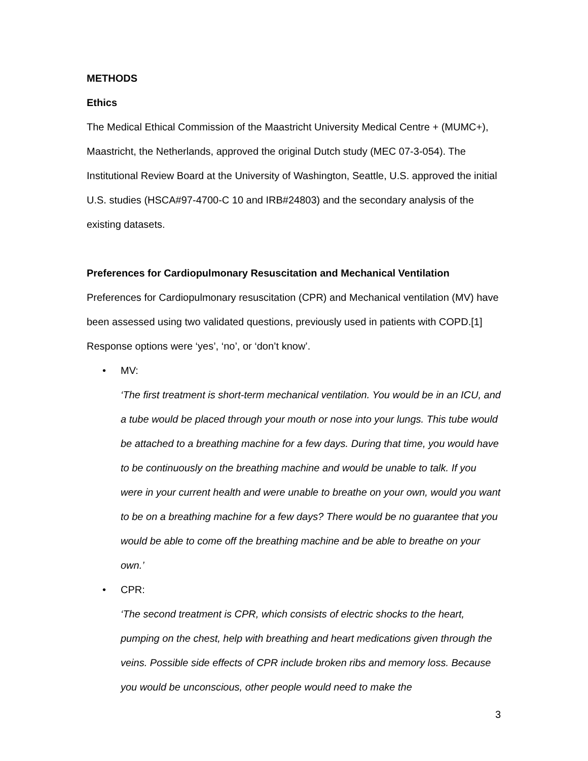METHODS
Ethics
The Medical Ethical Commission of the Maastricht University Medical Centre + (MUMC+), Maastricht, the Netherlands, approved the original Dutch study (MEC 07-3-054). The Institutional Review Board at the University of Washington, Seattle, U.S. approved the initial U.S. studies (HSCA#97-4700-C 10 and IRB#24803) and the secondary analysis of the existing datasets.
Preferences for Cardiopulmonary Resuscitation and Mechanical Ventilation
Preferences for Cardiopulmonary resuscitation (CPR) and Mechanical ventilation (MV) have been assessed using two validated questions, previously used in patients with COPD.[1] Response options were ‘yes’, ‘no’, or ‘don’t know’.
• MV:
‘The first treatment is short-term mechanical ventilation. You would be in an ICU, and a tube would be placed through your mouth or nose into your lungs. This tube would be attached to a breathing machine for a few days. During that time, you would have to be continuously on the breathing machine and would be unable to talk. If you were in your current health and were unable to breathe on your own, would you want to be on a breathing machine for a few days? There would be no guarantee that you would be able to come off the breathing machine and be able to breathe on your own.’
• CPR:
‘The second treatment is CPR, which consists of electric shocks to the heart, pumping on the chest, help with breathing and heart medications given through the veins. Possible side effects of CPR include broken ribs and memory loss. Because you would be unconscious, other people would need to make the
3